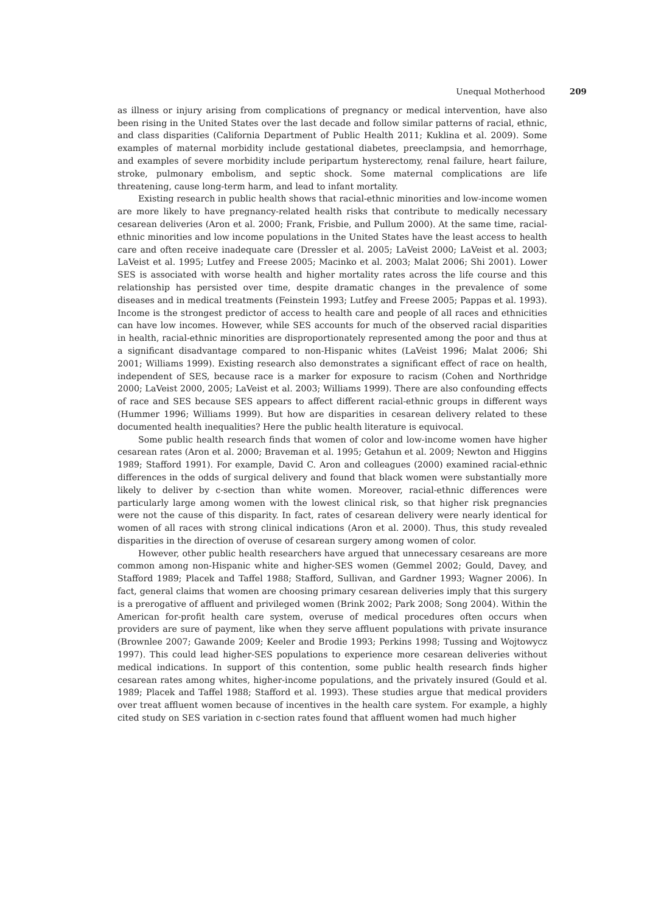Unequal Motherhood 209
as illness or injury arising from complications of pregnancy or medical intervention, have also been rising in the United States over the last decade and follow similar patterns of racial, ethnic, and class disparities (California Department of Public Health 2011; Kuklina et al. 2009). Some examples of maternal morbidity include gestational diabetes, preeclampsia, and hemorrhage, and examples of severe morbidity include peripartum hysterectomy, renal failure, heart failure, stroke, pulmonary embolism, and septic shock. Some maternal complications are life threatening, cause long-term harm, and lead to infant mortality.
Existing research in public health shows that racial-ethnic minorities and low-income women are more likely to have pregnancy-related health risks that contribute to medically necessary cesarean deliveries (Aron et al. 2000; Frank, Frisbie, and Pullum 2000). At the same time, racial-ethnic minorities and low income populations in the United States have the least access to health care and often receive inadequate care (Dressler et al. 2005; LaVeist 2000; LaVeist et al. 2003; LaVeist et al. 1995; Lutfey and Freese 2005; Macinko et al. 2003; Malat 2006; Shi 2001). Lower SES is associated with worse health and higher mortality rates across the life course and this relationship has persisted over time, despite dramatic changes in the prevalence of some diseases and in medical treatments (Feinstein 1993; Lutfey and Freese 2005; Pappas et al. 1993). Income is the strongest predictor of access to health care and people of all races and ethnicities can have low incomes. However, while SES accounts for much of the observed racial disparities in health, racial-ethnic minorities are disproportionately represented among the poor and thus at a significant disadvantage compared to non-Hispanic whites (LaVeist 1996; Malat 2006; Shi 2001; Williams 1999). Existing research also demonstrates a significant effect of race on health, independent of SES, because race is a marker for exposure to racism (Cohen and Northridge 2000; LaVeist 2000, 2005; LaVeist et al. 2003; Williams 1999). There are also confounding effects of race and SES because SES appears to affect different racial-ethnic groups in different ways (Hummer 1996; Williams 1999). But how are disparities in cesarean delivery related to these documented health inequalities? Here the public health literature is equivocal.
Some public health research finds that women of color and low-income women have higher cesarean rates (Aron et al. 2000; Braveman et al. 1995; Getahun et al. 2009; Newton and Higgins 1989; Stafford 1991). For example, David C. Aron and colleagues (2000) examined racial-ethnic differences in the odds of surgical delivery and found that black women were substantially more likely to deliver by c-section than white women. Moreover, racial-ethnic differences were particularly large among women with the lowest clinical risk, so that higher risk pregnancies were not the cause of this disparity. In fact, rates of cesarean delivery were nearly identical for women of all races with strong clinical indications (Aron et al. 2000). Thus, this study revealed disparities in the direction of overuse of cesarean surgery among women of color.
However, other public health researchers have argued that unnecessary cesareans are more common among non-Hispanic white and higher-SES women (Gemmel 2002; Gould, Davey, and Stafford 1989; Placek and Taffel 1988; Stafford, Sullivan, and Gardner 1993; Wagner 2006). In fact, general claims that women are choosing primary cesarean deliveries imply that this surgery is a prerogative of affluent and privileged women (Brink 2002; Park 2008; Song 2004). Within the American for-profit health care system, overuse of medical procedures often occurs when providers are sure of payment, like when they serve affluent populations with private insurance (Brownlee 2007; Gawande 2009; Keeler and Brodie 1993; Perkins 1998; Tussing and Wojtowycz 1997). This could lead higher-SES populations to experience more cesarean deliveries without medical indications. In support of this contention, some public health research finds higher cesarean rates among whites, higher-income populations, and the privately insured (Gould et al. 1989; Placek and Taffel 1988; Stafford et al. 1993). These studies argue that medical providers over treat affluent women because of incentives in the health care system. For example, a highly cited study on SES variation in c-section rates found that affluent women had much higher